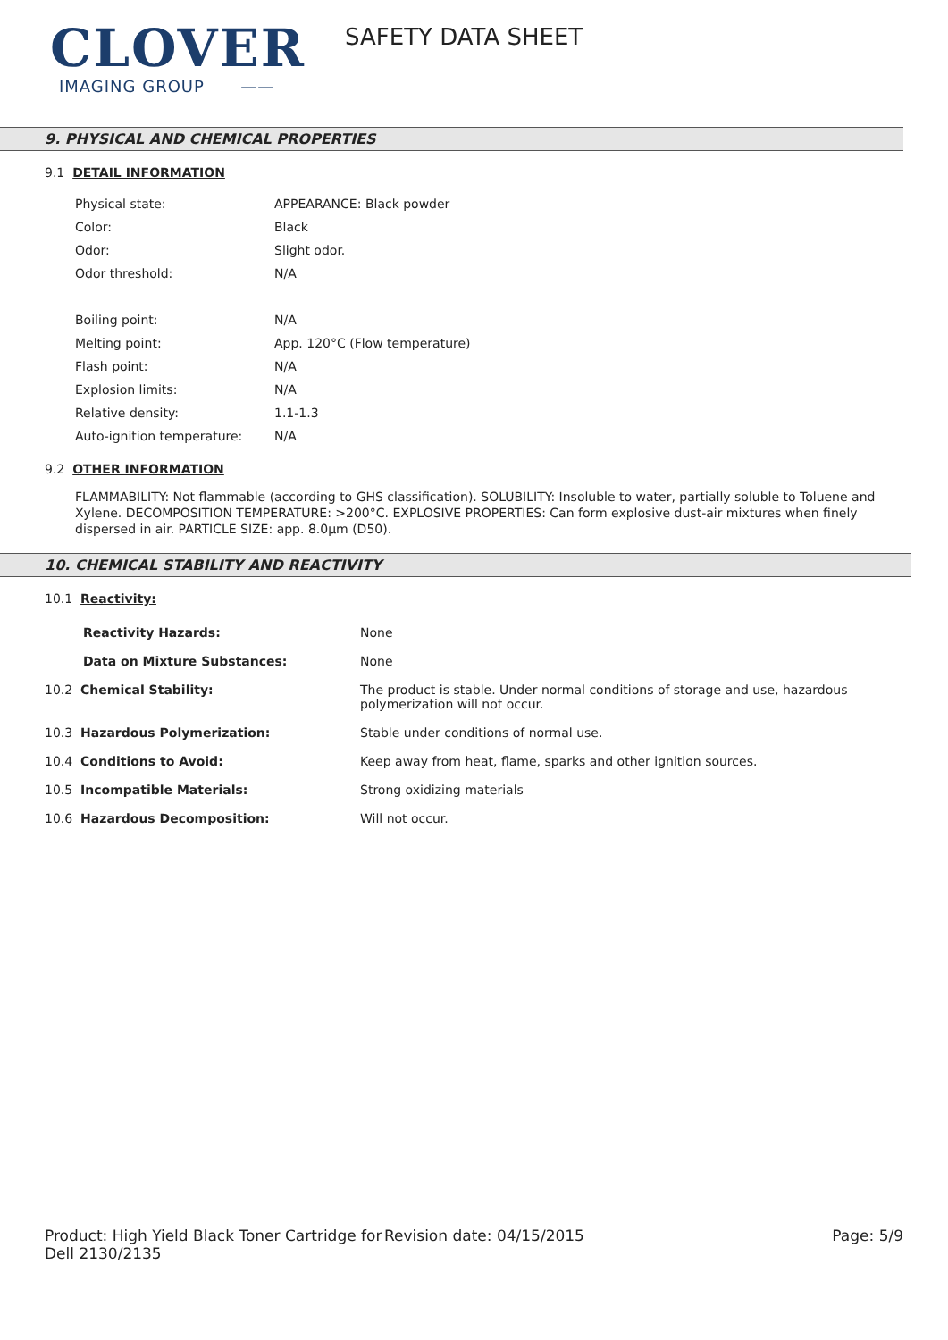CLOVER
IMAGING GROUP ——
SAFETY DATA SHEET
9. PHYSICAL AND CHEMICAL PROPERTIES
9.1 DETAIL INFORMATION
| Physical state: | APPEARANCE: Black powder |
| Color: | Black |
| Odor: | Slight odor. |
| Odor threshold: | N/A |
| Boiling point: | N/A |
| Melting point: | App. 120°C (Flow temperature) |
| Flash point: | N/A |
| Explosion limits: | N/A |
| Relative density: | 1.1-1.3 |
| Auto-ignition temperature: | N/A |
9.2 OTHER INFORMATION
FLAMMABILITY: Not flammable (according to GHS classification). SOLUBILITY: Insoluble to water, partially soluble to Toluene and Xylene. DECOMPOSITION TEMPERATURE: >200°C. EXPLOSIVE PROPERTIES: Can form explosive dust-air mixtures when finely dispersed in air. PARTICLE SIZE: app. 8.0µm (D50).
10. CHEMICAL STABILITY AND REACTIVITY
10.1 Reactivity:
| Reactivity Hazards: | None |
| Data on Mixture Substances: | None |
| 10.2 Chemical Stability: | The product is stable. Under normal conditions of storage and use, hazardous polymerization will not occur. |
| 10.3 Hazardous Polymerization: | Stable under conditions of normal use. |
| 10.4 Conditions to Avoid: | Keep away from heat, flame, sparks and other ignition sources. |
| 10.5 Incompatible Materials: | Strong oxidizing materials |
| 10.6 Hazardous Decomposition: | Will not occur. |
Product: High Yield Black Toner Cartridge for Dell 2130/2135
Revision date: 04/15/2015 Page: 5/9